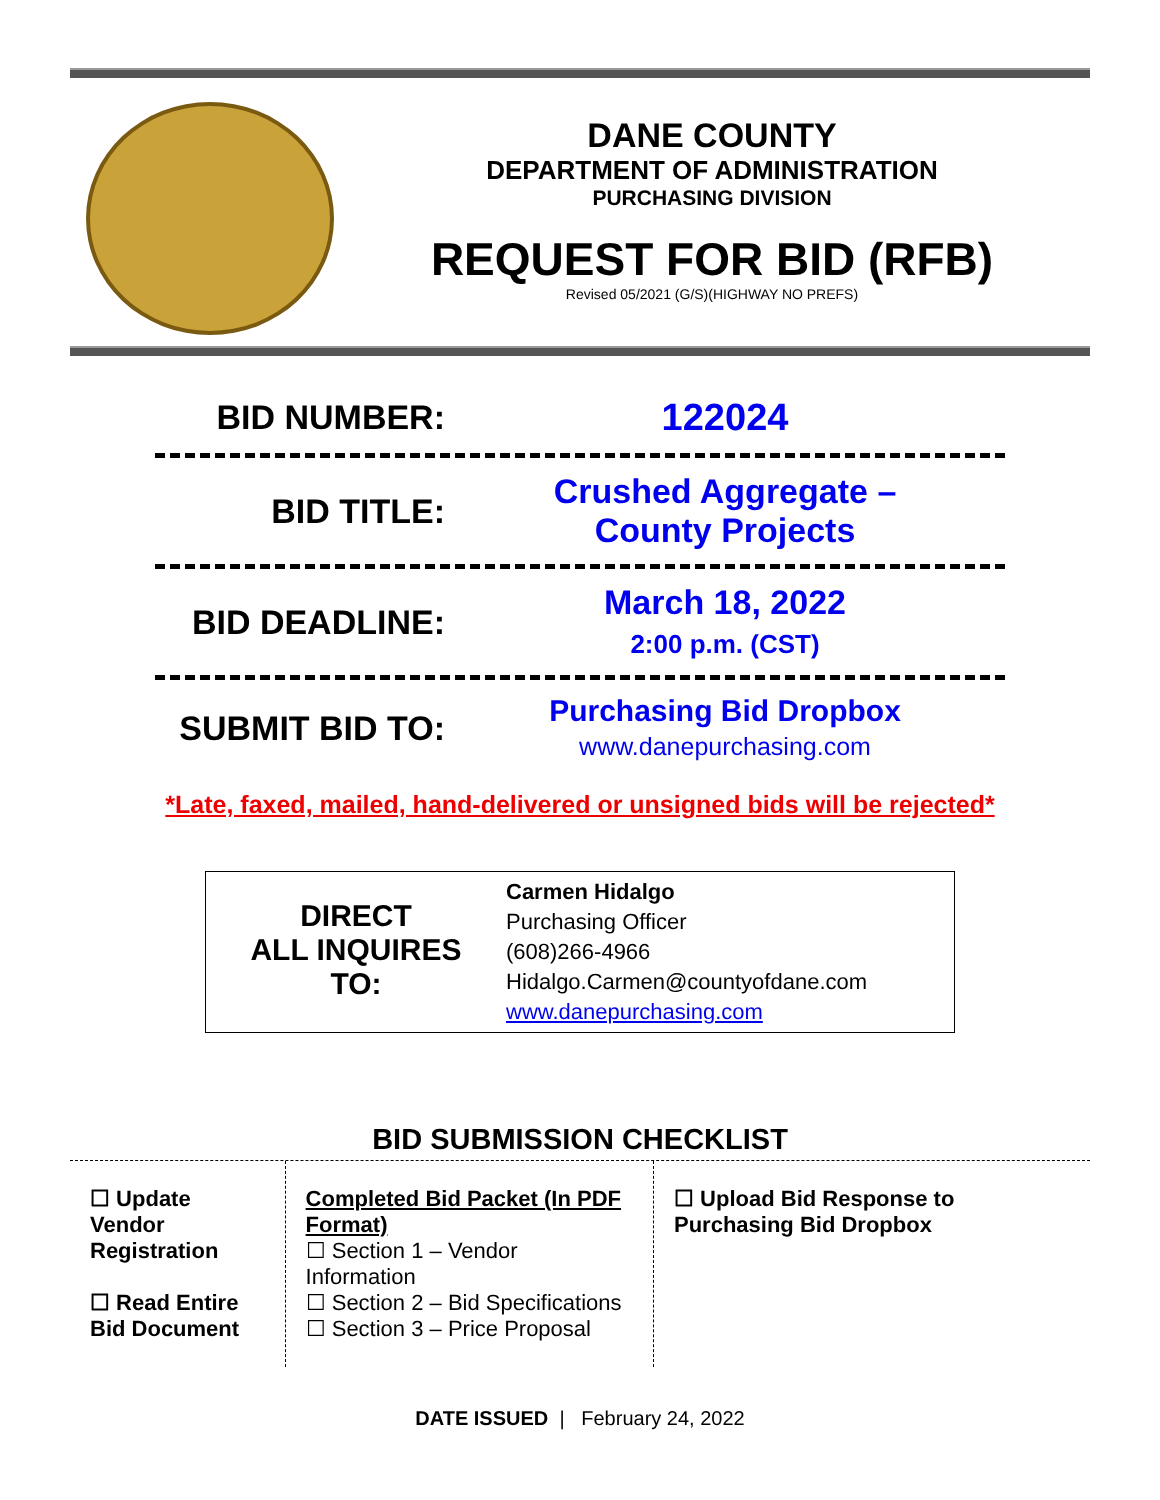DANE COUNTY
DEPARTMENT OF ADMINISTRATION
PURCHASING DIVISION
REQUEST FOR BID (RFB)
Revised 05/2021 (G/S)(HIGHWAY NO PREFS)
BID NUMBER: 122024
BID TITLE:
Crushed Aggregate –
County Projects
BID DEADLINE:
March 18, 2022
2:00 p.m. (CST)
SUBMIT BID TO:
Purchasing Bid Dropbox
www.danepurchasing.com
*Late, faxed, mailed, hand-delivered or unsigned bids will be rejected*
DIRECT
ALL INQUIRES
TO:
Carmen Hidalgo
Purchasing Officer
(608)266-4966
Hidalgo.Carmen@countyofdane.com
www.danepurchasing.com
BID SUBMISSION CHECKLIST
☐ Update Vendor Registration
☐ Read Entire Bid Document
Completed Bid Packet (In PDF Format)
☐ Section 1 – Vendor Information
☐ Section 2 – Bid Specifications
☐ Section 3 – Price Proposal
☐ Upload Bid Response to Purchasing Bid Dropbox
DATE ISSUED | February 24, 2022